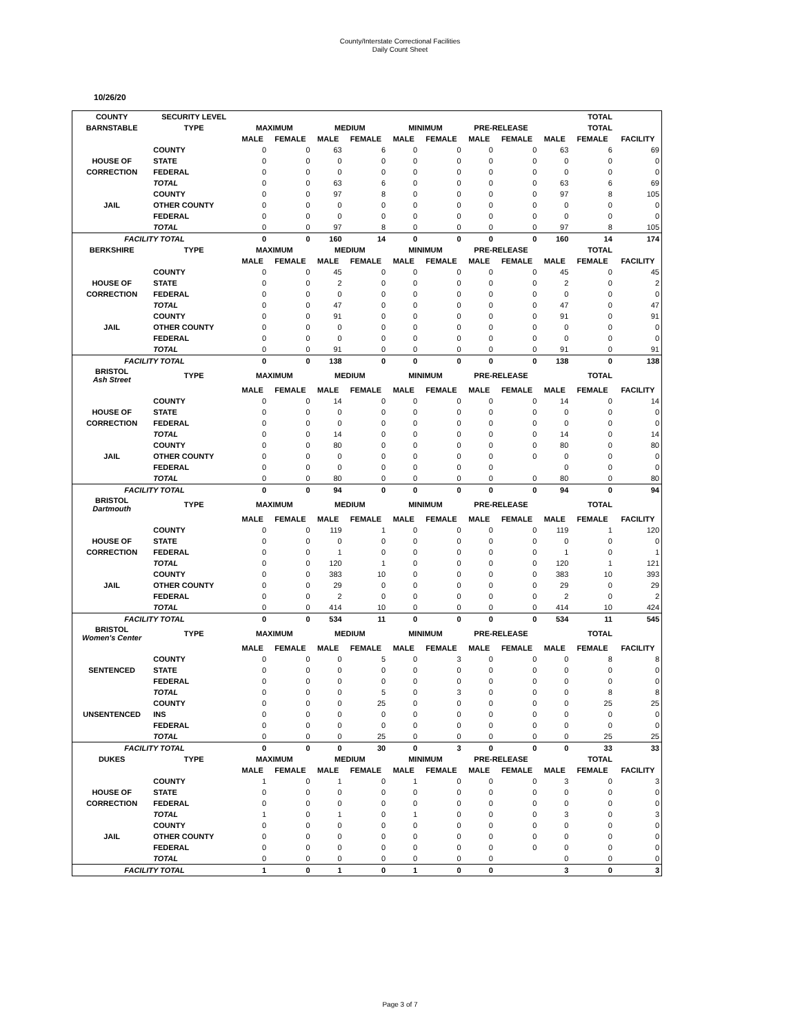County/Interstate Correctional Facilities
Daily Count Sheet
10/26/20
| COUNTY | SECURITY LEVEL | | | | | | | | | TOTAL | | |
| --- | --- | --- | --- | --- | --- | --- | --- | --- | --- | --- | --- | --- |
| BARNSTABLE | TYPE | MAXIMUM | | MEDIUM | | MINIMUM | | PRE-RELEASE | | TOTAL | | |
| | | MALE | FEMALE | MALE | FEMALE | MALE | FEMALE | MALE | FEMALE | MALE | FEMALE | FACILITY |
| | COUNTY | 0 | 0 | 63 | 6 | 0 | 0 | 0 | 0 | 63 | 6 | 69 |
| HOUSE OF | STATE | 0 | 0 | 0 | 0 | 0 | 0 | 0 | 0 | 0 | 0 | 0 |
| CORRECTION | FEDERAL | 0 | 0 | 0 | 0 | 0 | 0 | 0 | 0 | 0 | 0 | 0 |
| | TOTAL | 0 | 0 | 63 | 6 | 0 | 0 | 0 | 0 | 63 | 6 | 69 |
| | COUNTY | 0 | 0 | 97 | 8 | 0 | 0 | 0 | 0 | 97 | 8 | 105 |
| JAIL | OTHER COUNTY | 0 | 0 | 0 | 0 | 0 | 0 | 0 | 0 | 0 | 0 | 0 |
| | FEDERAL | 0 | 0 | 0 | 0 | 0 | 0 | 0 | 0 | 0 | 0 | 0 |
| | TOTAL | 0 | 0 | 97 | 8 | 0 | 0 | 0 | 0 | 97 | 8 | 105 |
| FACILITY TOTAL | | 0 | 0 | 160 | 14 | 0 | 0 | 0 | 0 | 160 | 14 | 174 |
| BERKSHIRE | TYPE | MAXIMUM | | MEDIUM | | MINIMUM | | PRE-RELEASE | | TOTAL | | |
| | | MALE | FEMALE | MALE | FEMALE | MALE | FEMALE | MALE | FEMALE | MALE | FEMALE | FACILITY |
| | COUNTY | 0 | 0 | 45 | 0 | 0 | 0 | 0 | 0 | 45 | 0 | 45 |
| HOUSE OF | STATE | 0 | 0 | 2 | 0 | 0 | 0 | 0 | 0 | 2 | 0 | 2 |
| CORRECTION | FEDERAL | 0 | 0 | 0 | 0 | 0 | 0 | 0 | 0 | 0 | 0 | 0 |
| | TOTAL | 0 | 0 | 47 | 0 | 0 | 0 | 0 | 0 | 47 | 0 | 47 |
| | COUNTY | 0 | 0 | 91 | 0 | 0 | 0 | 0 | 0 | 91 | 0 | 91 |
| JAIL | OTHER COUNTY | 0 | 0 | 0 | 0 | 0 | 0 | 0 | 0 | 0 | 0 | 0 |
| | FEDERAL | 0 | 0 | 0 | 0 | 0 | 0 | 0 | 0 | 0 | 0 | 0 |
| | TOTAL | 0 | 0 | 91 | 0 | 0 | 0 | 0 | 0 | 91 | 0 | 91 |
| FACILITY TOTAL | | 0 | 0 | 138 | 0 | 0 | 0 | 0 | 0 | 138 | 0 | 138 |
| BRISTOL Ash Street | TYPE | MAXIMUM | | MEDIUM | | MINIMUM | | PRE-RELEASE | | TOTAL | | |
| | | MALE | FEMALE | MALE | FEMALE | MALE | FEMALE | MALE | FEMALE | MALE | FEMALE | FACILITY |
| | COUNTY | 0 | 0 | 14 | 0 | 0 | 0 | 0 | 0 | 14 | 0 | 14 |
| HOUSE OF | STATE | 0 | 0 | 0 | 0 | 0 | 0 | 0 | 0 | 0 | 0 | 0 |
| CORRECTION | FEDERAL | 0 | 0 | 0 | 0 | 0 | 0 | 0 | 0 | 0 | 0 | 0 |
| | TOTAL | 0 | 0 | 14 | 0 | 0 | 0 | 0 | 0 | 14 | 0 | 14 |
| | COUNTY | 0 | 0 | 80 | 0 | 0 | 0 | 0 | 0 | 80 | 0 | 80 |
| JAIL | OTHER COUNTY | 0 | 0 | 0 | 0 | 0 | 0 | 0 | 0 | 0 | 0 | 0 |
| | FEDERAL | 0 | 0 | 0 | 0 | 0 | 0 | 0 | | 0 | 0 | 0 |
| | TOTAL | 0 | 0 | 80 | 0 | 0 | 0 | 0 | 0 | 80 | 0 | 80 |
| FACILITY TOTAL | | 0 | 0 | 94 | 0 | 0 | 0 | 0 | 0 | 94 | 0 | 94 |
| BRISTOL Dartmouth | TYPE | MAXIMUM | | MEDIUM | | MINIMUM | | PRE-RELEASE | | TOTAL | | |
| | | MALE | FEMALE | MALE | FEMALE | MALE | FEMALE | MALE | FEMALE | MALE | FEMALE | FACILITY |
| | COUNTY | 0 | 0 | 119 | 1 | 0 | 0 | 0 | 0 | 119 | 1 | 120 |
| HOUSE OF | STATE | 0 | 0 | 0 | 0 | 0 | 0 | 0 | 0 | 0 | 0 | 0 |
| CORRECTION | FEDERAL | 0 | 0 | 1 | 0 | 0 | 0 | 0 | 0 | 1 | 0 | 1 |
| | TOTAL | 0 | 0 | 120 | 1 | 0 | 0 | 0 | 0 | 120 | 1 | 121 |
| | COUNTY | 0 | 0 | 383 | 10 | 0 | 0 | 0 | 0 | 383 | 10 | 393 |
| JAIL | OTHER COUNTY | 0 | 0 | 29 | 0 | 0 | 0 | 0 | 0 | 29 | 0 | 29 |
| | FEDERAL | 0 | 0 | 2 | 0 | 0 | 0 | 0 | 0 | 2 | 0 | 2 |
| | TOTAL | 0 | 0 | 414 | 10 | 0 | 0 | 0 | 0 | 414 | 10 | 424 |
| FACILITY TOTAL | | 0 | 0 | 534 | 11 | 0 | 0 | 0 | 0 | 534 | 11 | 545 |
| BRISTOL Women's Center | TYPE | MAXIMUM | | MEDIUM | | MINIMUM | | PRE-RELEASE | | TOTAL | | |
| | | MALE | FEMALE | MALE | FEMALE | MALE | FEMALE | MALE | FEMALE | MALE | FEMALE | FACILITY |
| | COUNTY | 0 | 0 | 0 | 5 | 0 | 3 | 0 | 0 | 0 | 8 | 8 |
| SENTENCED | STATE | 0 | 0 | 0 | 0 | 0 | 0 | 0 | 0 | 0 | 0 | 0 |
| | FEDERAL | 0 | 0 | 0 | 0 | 0 | 0 | 0 | 0 | 0 | 0 | 0 |
| | TOTAL | 0 | 0 | 0 | 5 | 0 | 3 | 0 | 0 | 0 | 8 | 8 |
| | COUNTY | 0 | 0 | 0 | 25 | 0 | 0 | 0 | 0 | 0 | 25 | 25 |
| UNSENTENCED | INS | 0 | 0 | 0 | 0 | 0 | 0 | 0 | 0 | 0 | 0 | 0 |
| | FEDERAL | 0 | 0 | 0 | 0 | 0 | 0 | 0 | 0 | 0 | 0 | 0 |
| | TOTAL | 0 | 0 | 0 | 25 | 0 | 0 | 0 | 0 | 0 | 25 | 25 |
| FACILITY TOTAL | | 0 | 0 | 0 | 30 | 0 | 3 | 0 | 0 | 0 | 33 | 33 |
| DUKES | TYPE | MAXIMUM | | MEDIUM | | MINIMUM | | PRE-RELEASE | | TOTAL | | |
| | | MALE | FEMALE | MALE | FEMALE | MALE | FEMALE | MALE | FEMALE | MALE | FEMALE | FACILITY |
| | COUNTY | 1 | 0 | 1 | 0 | 1 | 0 | 0 | 0 | 3 | 0 | 3 |
| HOUSE OF | STATE | 0 | 0 | 0 | 0 | 0 | 0 | 0 | 0 | 0 | 0 | 0 |
| CORRECTION | FEDERAL | 0 | 0 | 0 | 0 | 0 | 0 | 0 | 0 | 0 | 0 | 0 |
| | TOTAL | 1 | 0 | 1 | 0 | 1 | 0 | 0 | 0 | 3 | 0 | 3 |
| | COUNTY | 0 | 0 | 0 | 0 | 0 | 0 | 0 | 0 | 0 | 0 | 0 |
| JAIL | OTHER COUNTY | 0 | 0 | 0 | 0 | 0 | 0 | 0 | 0 | 0 | 0 | 0 |
| | FEDERAL | 0 | 0 | 0 | 0 | 0 | 0 | 0 | 0 | 0 | 0 | 0 |
| | TOTAL | 0 | 0 | 0 | 0 | 0 | 0 | 0 | | 0 | 0 | 0 |
| FACILITY TOTAL | | 1 | 0 | 1 | 0 | 1 | 0 | 0 | | 3 | 0 | 3 |
Page 3 of 7